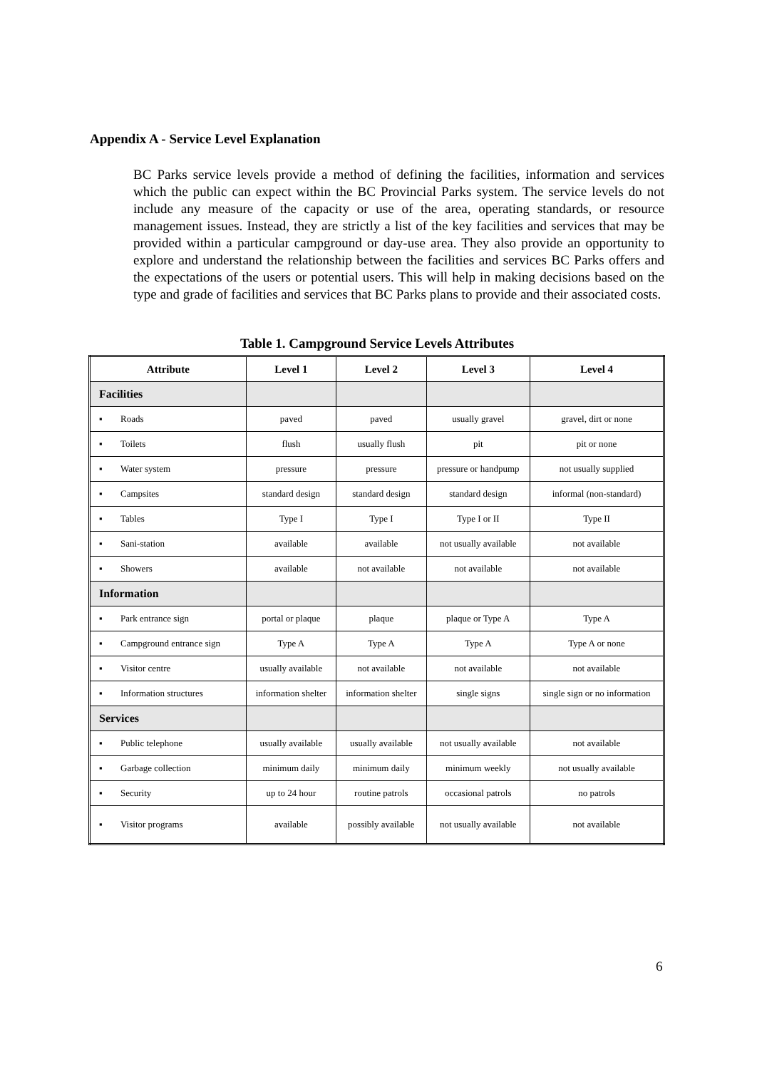Appendix A - Service Level Explanation
BC Parks service levels provide a method of defining the facilities, information and services which the public can expect within the BC Provincial Parks system. The service levels do not include any measure of the capacity or use of the area, operating standards, or resource management issues. Instead, they are strictly a list of the key facilities and services that may be provided within a particular campground or day-use area. They also provide an opportunity to explore and understand the relationship between the facilities and services BC Parks offers and the expectations of the users or potential users. This will help in making decisions based on the type and grade of facilities and services that BC Parks plans to provide and their associated costs.
Table 1. Campground Service Levels Attributes
| Attribute | Level 1 | Level 2 | Level 3 | Level 4 |
| --- | --- | --- | --- | --- |
| Facilities | | | | |
| ▪ Roads | paved | paved | usually gravel | gravel, dirt or none |
| ▪ Toilets | flush | usually flush | pit | pit or none |
| ▪ Water system | pressure | pressure | pressure or handpump | not usually supplied |
| ▪ Campsites | standard design | standard design | standard design | informal (non-standard) |
| ▪ Tables | Type I | Type I | Type I or II | Type II |
| ▪ Sani-station | available | available | not usually available | not available |
| ▪ Showers | available | not available | not available | not available |
| Information | | | | |
| ▪ Park entrance sign | portal or plaque | plaque | plaque or Type A | Type A |
| ▪ Campground entrance sign | Type A | Type A | Type A | Type A or none |
| ▪ Visitor centre | usually available | not available | not available | not available |
| ▪ Information structures | information shelter | information shelter | single signs | single sign or no information |
| Services | | | | |
| ▪ Public telephone | usually available | usually available | not usually available | not available |
| ▪ Garbage collection | minimum daily | minimum daily | minimum weekly | not usually available |
| ▪ Security | up to 24 hour | routine patrols | occasional patrols | no patrols |
| ▪ Visitor programs | available | possibly available | not usually available | not available |
6